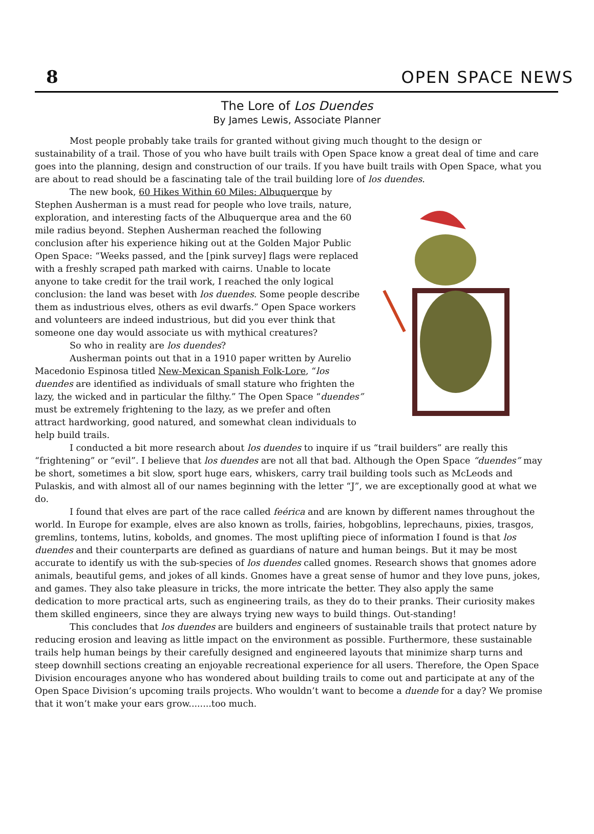8 OPEN SPACE NEWS
The Lore of Los Duendes
By James Lewis, Associate Planner
Most people probably take trails for granted without giving much thought to the design or sustainability of a trail. Those of you who have built trails with Open Space know a great deal of time and care goes into the planning, design and construction of our trails. If you have built trails with Open Space, what you are about to read should be a fascinating tale of the trail building lore of los duendes.
The new book, 60 Hikes Within 60 Miles: Albuquerque by Stephen Ausherman is a must read for people who love trails, nature, exploration, and interesting facts of the Albuquerque area and the 60 mile radius beyond. Stephen Ausherman reached the following conclusion after his experience hiking out at the Golden Major Public Open Space: “Weeks passed, and the [pink survey] flags were replaced with a freshly scraped path marked with cairns. Unable to locate anyone to take credit for the trail work, I reached the only logical conclusion: the land was beset with los duendes. Some people describe them as industrious elves, others as evil dwarfs.” Open Space workers and volunteers are indeed industrious, but did you ever think that someone one day would associate us with mythical creatures?
So who in reality are los duendes?
Ausherman points out that in a 1910 paper written by Aurelio Macedonio Espinosa titled New-Mexican Spanish Folk-Lore, “los duendes are identified as individuals of small stature who frighten the lazy, the wicked and in particular the filthy.” The Open Space “duendes” must be extremely frightening to the lazy, as we prefer and often attract hardworking, good natured, and somewhat clean individuals to help build trails.
I conducted a bit more research about los duendes to inquire if us “trail builders” are really this “frightening” or “evil”. I believe that los duendes are not all that bad. Although the Open Space “duendes” may be short, sometimes a bit slow, sport huge ears, whiskers, carry trail building tools such as McLeods and Pulaskis, and with almost all of our names beginning with the letter “J”, we are exceptionally good at what we do.
I found that elves are part of the race called feérica and are known by different names throughout the world. In Europe for example, elves are also known as trolls, fairies, hobgoblins, leprechauns, pixies, trasgos, gremlins, tontems, lutins, kobolds, and gnomes. The most uplifting piece of information I found is that los duendes and their counterparts are defined as guardians of nature and human beings. But it may be most accurate to identify us with the sub-species of los duendes called gnomes. Research shows that gnomes adore animals, beautiful gems, and jokes of all kinds. Gnomes have a great sense of humor and they love puns, jokes, and games. They also take pleasure in tricks, the more intricate the better. They also apply the same dedication to more practical arts, such as engineering trails, as they do to their pranks. Their curiosity makes them skilled engineers, since they are always trying new ways to build things. Out-standing!
This concludes that los duendes are builders and engineers of sustainable trails that protect nature by reducing erosion and leaving as little impact on the environment as possible. Furthermore, these sustainable trails help human beings by their carefully designed and engineered layouts that minimize sharp turns and steep downhill sections creating an enjoyable recreational experience for all users. Therefore, the Open Space Division encourages anyone who has wondered about building trails to come out and participate at any of the Open Space Division’s upcoming trails projects. Who wouldn’t want to become a duende for a day? We promise that it won’t make your ears grow........too much.